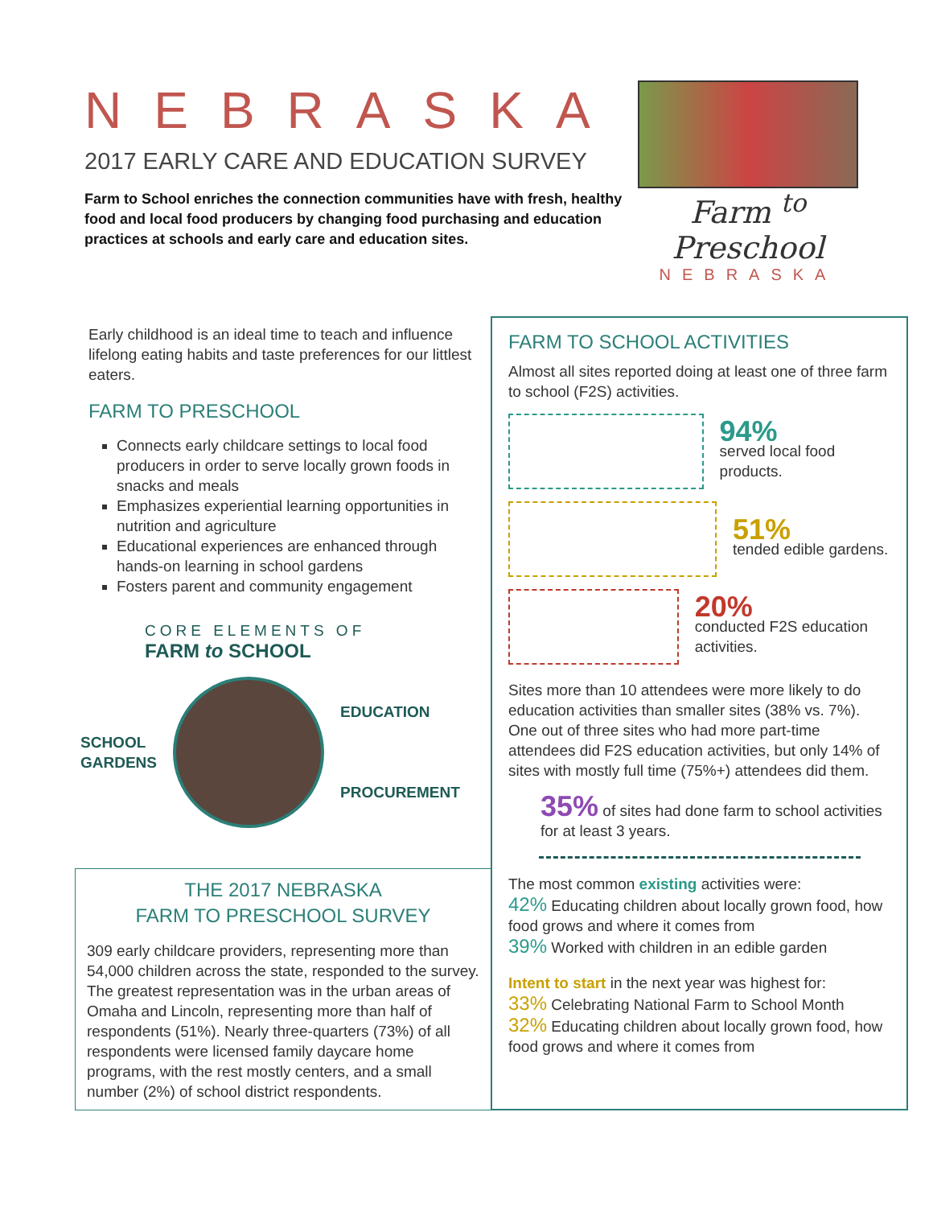NEBRASKA
2017 EARLY CARE AND EDUCATION SURVEY
Farm to School enriches the connection communities have with fresh, healthy food and local food producers by changing food purchasing and education practices at schools and early care and education sites.
Farm <sup>to</sup> Preschool
NEBRASKA
Early childhood is an ideal time to teach and influence lifelong eating habits and taste preferences for our littlest eaters.
FARM TO PRESCHOOL
Connects early childcare settings to local food producers in order to serve locally grown foods in snacks and meals
Emphasizes experiential learning opportunities in nutrition and agriculture
Educational experiences are enhanced through hands-on learning in school gardens
Fosters parent and community engagement
CORE ELEMENTS OF
FARM to SCHOOL
SCHOOL
GARDENS
EDUCATION
PROCUREMENT
THE 2017 NEBRASKA
FARM TO PRESCHOOL SURVEY
309 early childcare providers, representing more than 54,000 children across the state, responded to the survey. The greatest representation was in the urban areas of Omaha and Lincoln, representing more than half of respondents (51%). Nearly three-quarters (73%) of all respondents were licensed family daycare home programs, with the rest mostly centers, and a small number (2%) of school district respondents.
FARM TO SCHOOL ACTIVITIES
Almost all sites reported doing at least one of three farm to school (F2S) activities.
94%
served local food products.
51%
tended edible gardens.
20%
conducted F2S education activities.
Sites more than 10 attendees were more likely to do education activities than smaller sites (38% vs. 7%). One out of three sites who had more part-time attendees did F2S education activities, but only 14% of sites with mostly full time (75%+) attendees did them.
35% of sites had done farm to school activities for at least 3 years.
The most common existing activities were:
42% Educating children about locally grown food, how food grows and where it comes from
39% Worked with children in an edible garden
Intent to start in the next year was highest for:
33% Celebrating National Farm to School Month
32% Educating children about locally grown food, how food grows and where it comes from